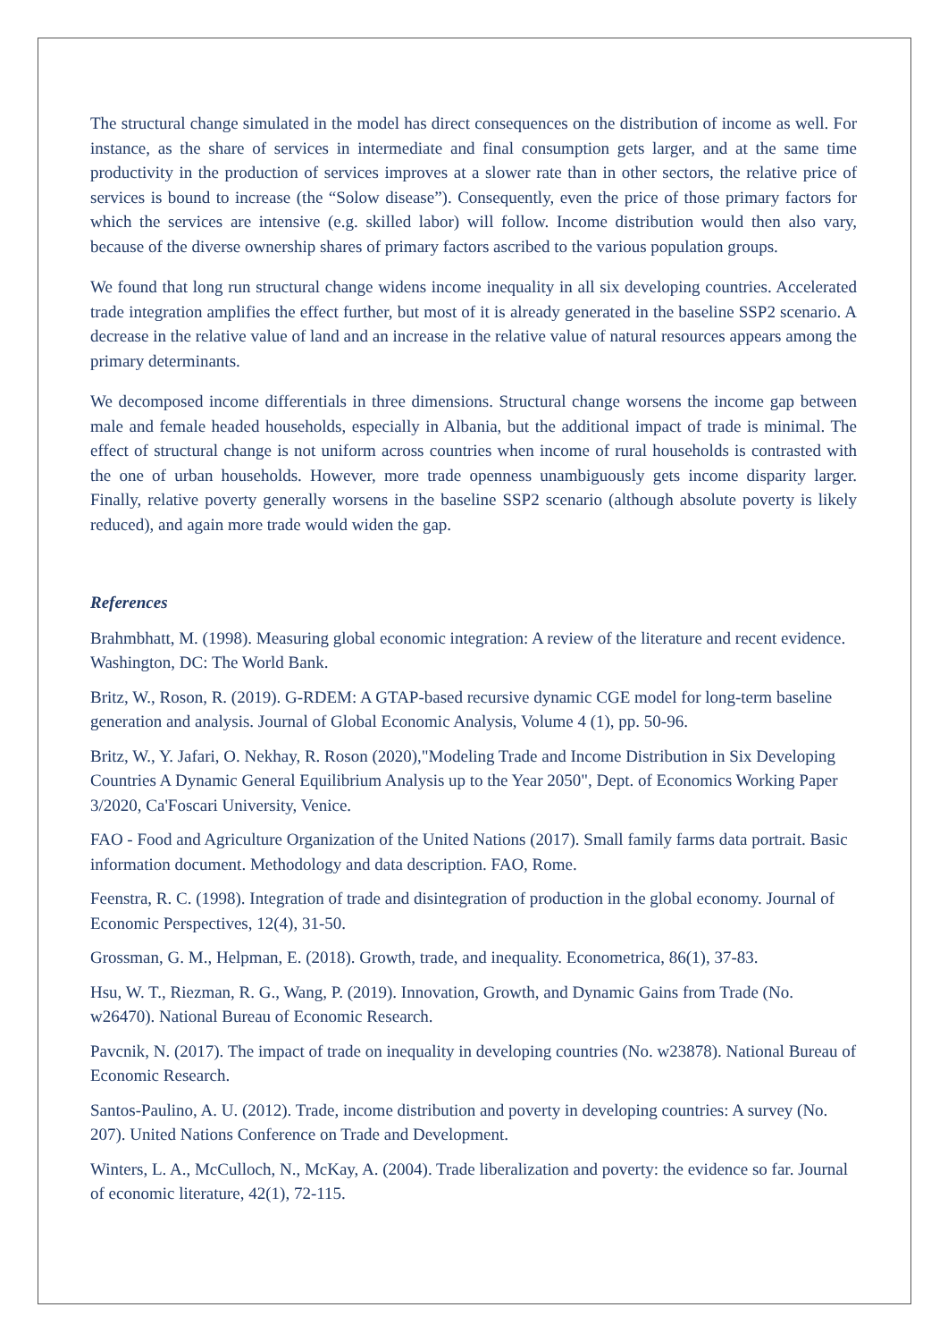The structural change simulated in the model has direct consequences on the distribution of income as well. For instance, as the share of services in intermediate and final consumption gets larger, and at the same time productivity in the production of services improves at a slower rate than in other sectors, the relative price of services is bound to increase (the “Solow disease”). Consequently, even the price of those primary factors for which the services are intensive (e.g. skilled labor) will follow. Income distribution would then also vary, because of the diverse ownership shares of primary factors ascribed to the various population groups.
We found that long run structural change widens income inequality in all six developing countries. Accelerated trade integration amplifies the effect further, but most of it is already generated in the baseline SSP2 scenario. A decrease in the relative value of land and an increase in the relative value of natural resources appears among the primary determinants.
We decomposed income differentials in three dimensions. Structural change worsens the income gap between male and female headed households, especially in Albania, but the additional impact of trade is minimal. The effect of structural change is not uniform across countries when income of rural households is contrasted with the one of urban households. However, more trade openness unambiguously gets income disparity larger. Finally, relative poverty generally worsens in the baseline SSP2 scenario (although absolute poverty is likely reduced), and again more trade would widen the gap.
References
Brahmbhatt, M. (1998). Measuring global economic integration: A review of the literature and recent evidence. Washington, DC: The World Bank.
Britz, W., Roson, R. (2019). G-RDEM: A GTAP-based recursive dynamic CGE model for long-term baseline generation and analysis. Journal of Global Economic Analysis, Volume 4 (1), pp. 50-96.
Britz, W., Y. Jafari, O. Nekhay, R. Roson (2020),"Modeling Trade and Income Distribution in Six Developing Countries A Dynamic General Equilibrium Analysis up to the Year 2050", Dept. of Economics Working Paper 3/2020, Ca'Foscari University, Venice.
FAO - Food and Agriculture Organization of the United Nations (2017). Small family farms data portrait. Basic information document. Methodology and data description. FAO, Rome.
Feenstra, R. C. (1998). Integration of trade and disintegration of production in the global economy. Journal of Economic Perspectives, 12(4), 31-50.
Grossman, G. M., Helpman, E. (2018). Growth, trade, and inequality. Econometrica, 86(1), 37-83.
Hsu, W. T., Riezman, R. G., Wang, P. (2019). Innovation, Growth, and Dynamic Gains from Trade (No. w26470). National Bureau of Economic Research.
Pavcnik, N. (2017). The impact of trade on inequality in developing countries (No. w23878). National Bureau of Economic Research.
Santos-Paulino, A. U. (2012). Trade, income distribution and poverty in developing countries: A survey (No. 207). United Nations Conference on Trade and Development.
Winters, L. A., McCulloch, N., McKay, A. (2004). Trade liberalization and poverty: the evidence so far. Journal of economic literature, 42(1), 72-115.